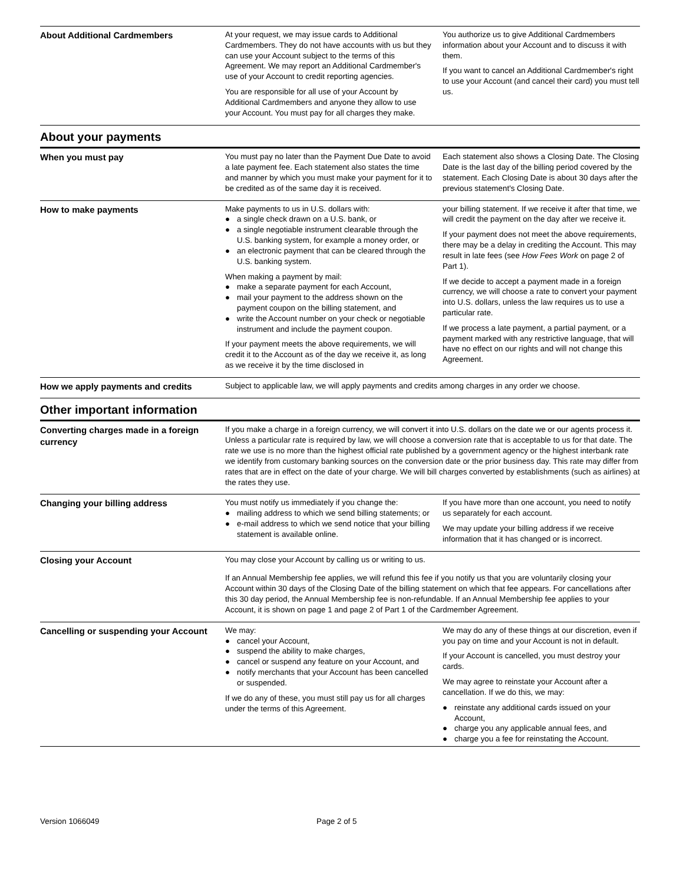| About Additional Cardmembers | At your request, we may issue cards to Additional Cardmembers. They do not have accounts with us but they can use your Account subject to the terms of this Agreement. We may report an Additional Cardmember's use of your Account to credit reporting agencies. You are responsible for all use of your Account by Additional Cardmembers and anyone they allow to use your Account. You must pay for all charges they make. | You authorize us to give Additional Cardmembers information about your Account and to discuss it with them. If you want to cancel an Additional Cardmember's right to use your Account (and cancel their card) you must tell us. |
About your payments
| When you must pay | You must pay no later than the Payment Due Date to avoid a late payment fee. Each statement also states the time and manner by which you must make your payment for it to be credited as of the same day it is received. | Each statement also shows a Closing Date. The Closing Date is the last day of the billing period covered by the statement. Each Closing Date is about 30 days after the previous statement's Closing Date. |
| How to make payments | Make payments to us in U.S. dollars with: ● a single check drawn on a U.S. bank, or ● a single negotiable instrument clearable through the U.S. banking system, for example a money order, or ● an electronic payment that can be cleared through the U.S. banking system. When making a payment by mail: ● make a separate payment for each Account, ● mail your payment to the address shown on the payment coupon on the billing statement, and ● write the Account number on your check or negotiable instrument and include the payment coupon. If your payment meets the above requirements, we will credit it to the Account as of the day we receive it, as long as we receive it by the time disclosed in | your billing statement. If we receive it after that time, we will credit the payment on the day after we receive it. If your payment does not meet the above requirements, there may be a delay in crediting the Account. This may result in late fees (see How Fees Work on page 2 of Part 1). If we decide to accept a payment made in a foreign currency, we will choose a rate to convert your payment into U.S. dollars, unless the law requires us to use a particular rate. If we process a late payment, a partial payment, or a payment marked with any restrictive language, that will have no effect on our rights and will not change this Agreement. |
| How we apply payments and credits | Subject to applicable law, we will apply payments and credits among charges in any order we choose. | |
Other important information
| Converting charges made in a foreign currency | If you make a charge in a foreign currency, we will convert it into U.S. dollars on the date we or our agents process it. Unless a particular rate is required by law, we will choose a conversion rate that is acceptable to us for that date. The rate we use is no more than the highest official rate published by a government agency or the highest interbank rate we identify from customary banking sources on the conversion date or the prior business day. This rate may differ from rates that are in effect on the date of your charge. We will bill charges converted by establishments (such as airlines) at the rates they use. | |
| Changing your billing address | You must notify us immediately if you change the: ● mailing address to which we send billing statements; or ● e-mail address to which we send notice that your billing statement is available online. | If you have more than one account, you need to notify us separately for each account. We may update your billing address if we receive information that it has changed or is incorrect. |
| Closing your Account | You may close your Account by calling us or writing to us. If an Annual Membership fee applies, we will refund this fee if you notify us that you are voluntarily closing your Account within 30 days of the Closing Date of the billing statement on which that fee appears. For cancellations after this 30 day period, the Annual Membership fee is non-refundable. If an Annual Membership fee applies to your Account, it is shown on page 1 and page 2 of Part 1 of the Cardmember Agreement. | |
| Cancelling or suspending your Account | We may: ● cancel your Account, ● suspend the ability to make charges, ● cancel or suspend any feature on your Account, and ● notify merchants that your Account has been cancelled or suspended. If we do any of these, you must still pay us for all charges under the terms of this Agreement. | We may do any of these things at our discretion, even if you pay on time and your Account is not in default. If your Account is cancelled, you must destroy your cards. We may agree to reinstate your Account after a cancellation. If we do this, we may: ● reinstate any additional cards issued on your Account, ● charge you any applicable annual fees, and ● charge you a fee for reinstating the Account. |
Version 1066049 Page 2 of 5